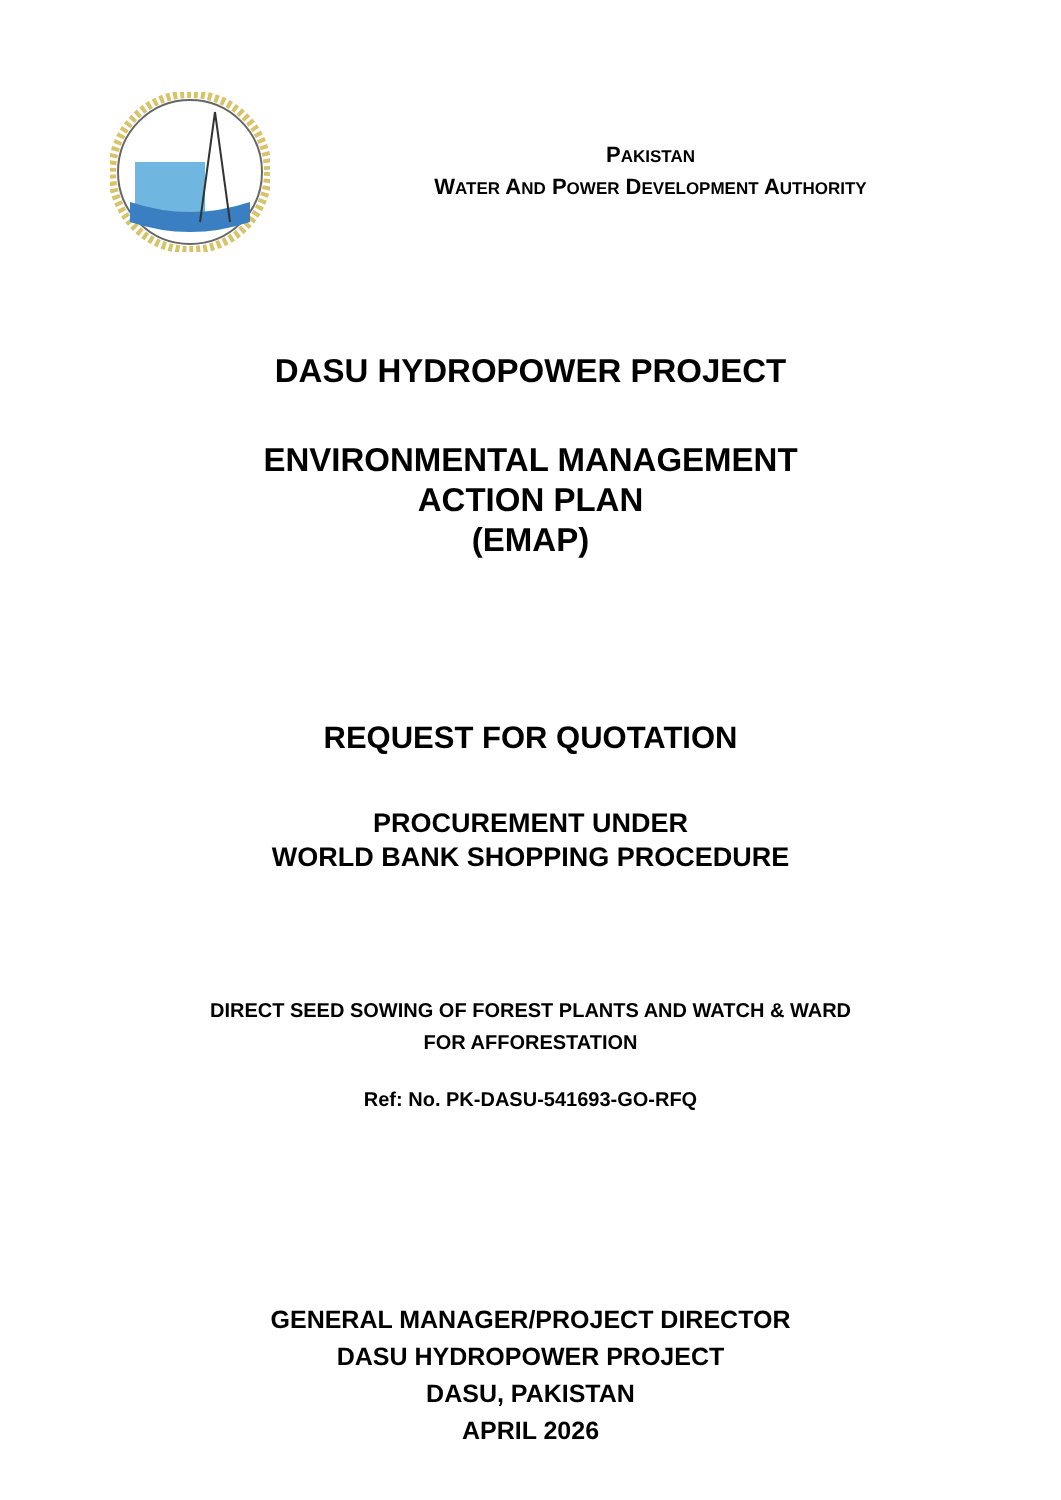PAKISTAN
WATER AND POWER DEVELOPMENT AUTHORITY
DASU HYDROPOWER PROJECT
ENVIRONMENTAL MANAGEMENT
ACTION PLAN
(EMAP)
REQUEST FOR QUOTATION
PROCUREMENT UNDER
WORLD BANK SHOPPING PROCEDURE
DIRECT SEED SOWING OF FOREST PLANTS AND WATCH & WARD
FOR AFFORESTATION
Ref: No. PK-DASU-541693-GO-RFQ
GENERAL MANAGER/PROJECT DIRECTOR
DASU HYDROPOWER PROJECT
DASU, PAKISTAN
APRIL 2026